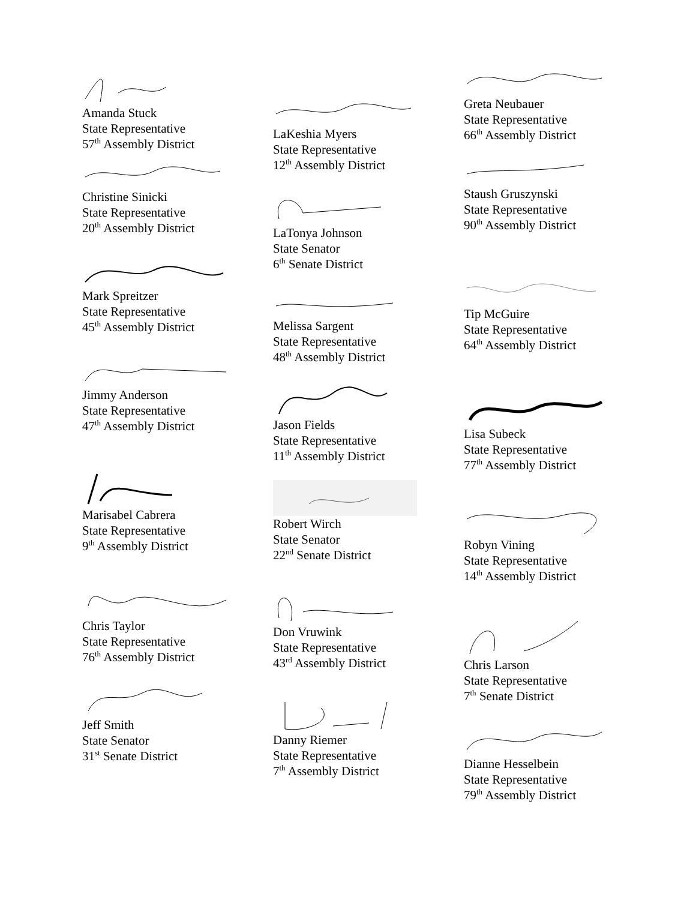Amanda Stuck
State Representative
57<sup>th</sup> Assembly District
Christine Sinicki
State Representative
20<sup>th</sup> Assembly District
Mark Spreitzer
State Representative
45<sup>th</sup> Assembly District
Jimmy Anderson
State Representative
47<sup>th</sup> Assembly District
Marisabel Cabrera
State Representative
9<sup>th</sup> Assembly District
Chris Taylor
State Representative
76<sup>th</sup> Assembly District
Jeff Smith
State Senator
31<sup>st</sup> Senate District
LaKeshia Myers
State Representative
12<sup>th</sup> Assembly District
LaTonya Johnson
State Senator
6<sup>th</sup> Senate District
Melissa Sargent
State Representative
48<sup>th</sup> Assembly District
Jason Fields
State Representative
11<sup>th</sup> Assembly District
Robert Wirch
State Senator
22<sup>nd</sup> Senate District
Don Vruwink
State Representative
43<sup>rd</sup> Assembly District
Danny Riemer
State Representative
7<sup>th</sup> Assembly District
Greta Neubauer
State Representative
66<sup>th</sup> Assembly District
Staush Gruszynski
State Representative
90<sup>th</sup> Assembly District
Tip McGuire
State Representative
64<sup>th</sup> Assembly District
Lisa Subeck
State Representative
77<sup>th</sup> Assembly District
Robyn Vining
State Representative
14<sup>th</sup> Assembly District
Chris Larson
State Representative
7<sup>th</sup> Senate District
Dianne Hesselbein
State Representative
79<sup>th</sup> Assembly District